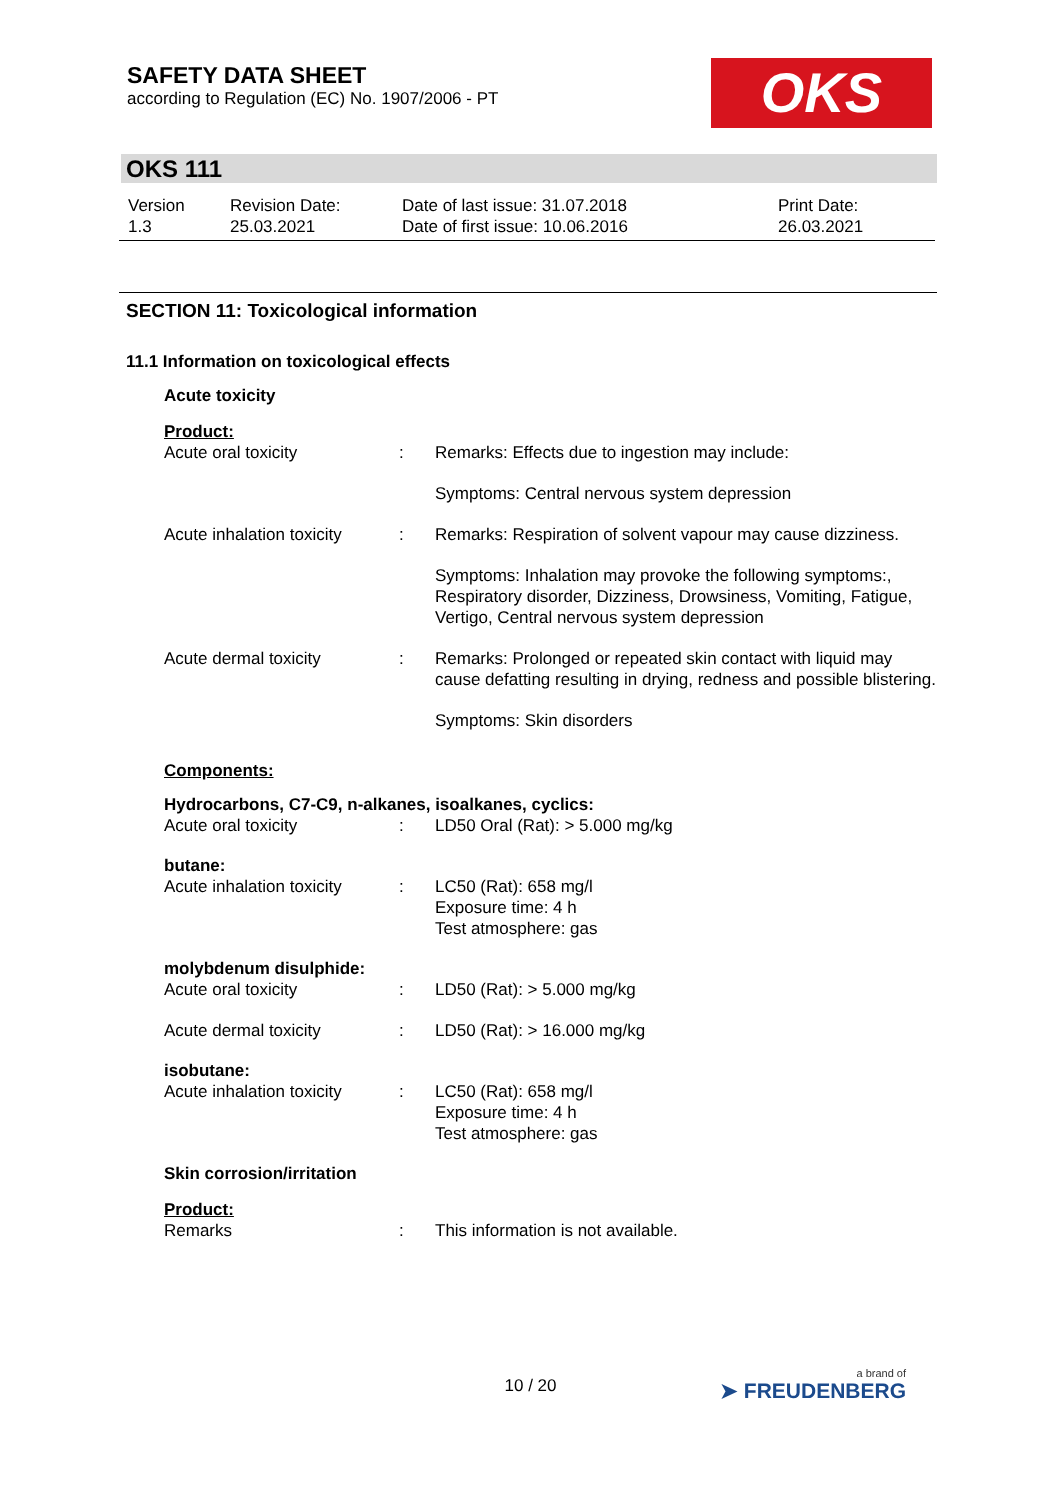SAFETY DATA SHEET
according to Regulation (EC) No. 1907/2006 - PT
OKS
OKS 111
| Version 1.3 | Revision Date: 25.03.2021 | Date of last issue: 31.07.2018 Date of first issue: 10.06.2016 | Print Date: 26.03.2021 |
SECTION 11: Toxicological information
11.1 Information on toxicological effects
Acute toxicity
Product:
| Acute oral toxicity | : | Remarks: Effects due to ingestion may include: |
| | | Symptoms: Central nervous system depression |
| Acute inhalation toxicity | : | Remarks: Respiration of solvent vapour may cause dizziness. |
| | | Symptoms: Inhalation may provoke the following symptoms:, Respiratory disorder, Dizziness, Drowsiness, Vomiting, Fatigue, Vertigo, Central nervous system depression |
| Acute dermal toxicity | : | Remarks: Prolonged or repeated skin contact with liquid may cause defatting resulting in drying, redness and possible blistering. |
| | | Symptoms: Skin disorders |
Components:
Hydrocarbons, C7-C9, n-alkanes, isoalkanes, cyclics:
| Acute oral toxicity | : | LD50 Oral (Rat): > 5.000 mg/kg |
butane:
| Acute inhalation toxicity | : | LC50 (Rat): 658 mg/l Exposure time: 4 h Test atmosphere: gas |
molybdenum disulphide:
| Acute oral toxicity | : | LD50 (Rat): > 5.000 mg/kg |
| Acute dermal toxicity | : | LD50 (Rat): > 16.000 mg/kg |
isobutane:
| Acute inhalation toxicity | : | LC50 (Rat): 658 mg/l Exposure time: 4 h Test atmosphere: gas |
Skin corrosion/irritation
Product:
| Remarks | : | This information is not available. |
10 / 20 a brand of
➤ FREUDENBERG